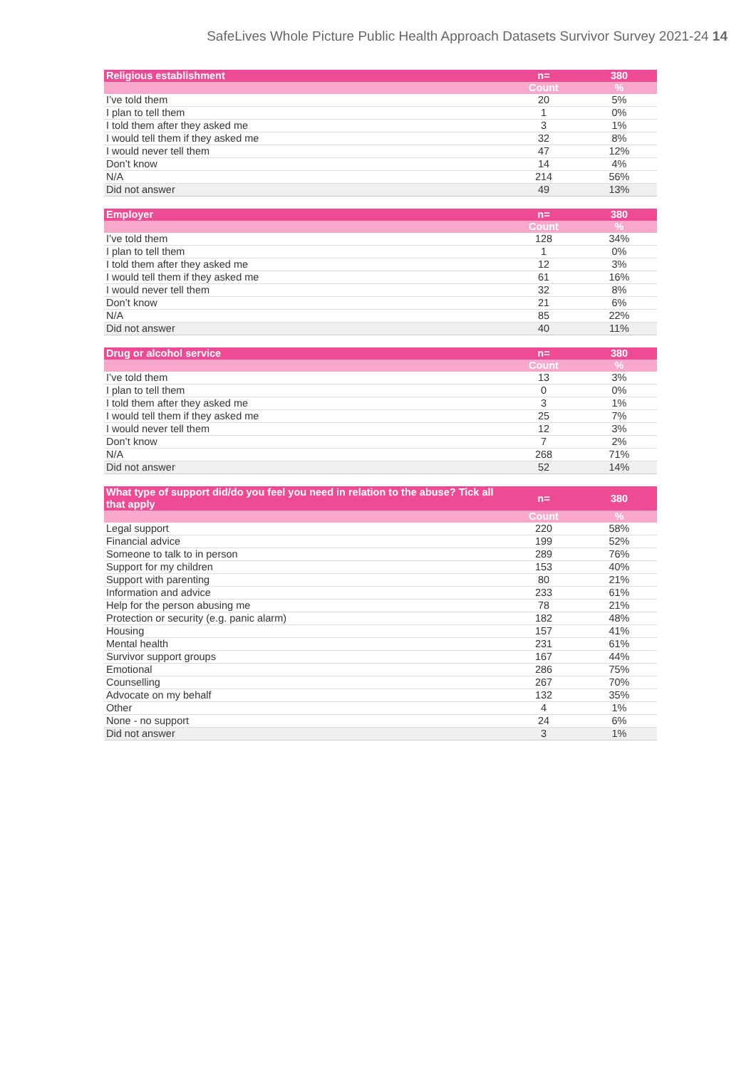SafeLives Whole Picture Public Health Approach Datasets Survivor Survey 2021-24 14
| Religious establishment | n= | 380 |
| --- | --- | --- |
| | Count | % |
| I’ve told them | 20 | 5% |
| I plan to tell them | 1 | 0% |
| I told them after they asked me | 3 | 1% |
| I would tell them if they asked me | 32 | 8% |
| I would never tell them | 47 | 12% |
| Don’t know | 14 | 4% |
| N/A | 214 | 56% |
| Did not answer | 49 | 13% |
| Employer | n= | 380 |
| --- | --- | --- |
| | Count | % |
| I’ve told them | 128 | 34% |
| I plan to tell them | 1 | 0% |
| I told them after they asked me | 12 | 3% |
| I would tell them if they asked me | 61 | 16% |
| I would never tell them | 32 | 8% |
| Don’t know | 21 | 6% |
| N/A | 85 | 22% |
| Did not answer | 40 | 11% |
| Drug or alcohol service | n= | 380 |
| --- | --- | --- |
| | Count | % |
| I’ve told them | 13 | 3% |
| I plan to tell them | 0 | 0% |
| I told them after they asked me | 3 | 1% |
| I would tell them if they asked me | 25 | 7% |
| I would never tell them | 12 | 3% |
| Don’t know | 7 | 2% |
| N/A | 268 | 71% |
| Did not answer | 52 | 14% |
| What type of support did/do you feel you need in relation to the abuse? Tick all that apply | n= | 380 |
| --- | --- | --- |
| | Count | % |
| Legal support | 220 | 58% |
| Financial advice | 199 | 52% |
| Someone to talk to in person | 289 | 76% |
| Support for my children | 153 | 40% |
| Support with parenting | 80 | 21% |
| Information and advice | 233 | 61% |
| Help for the person abusing me | 78 | 21% |
| Protection or security (e.g. panic alarm) | 182 | 48% |
| Housing | 157 | 41% |
| Mental health | 231 | 61% |
| Survivor support groups | 167 | 44% |
| Emotional | 286 | 75% |
| Counselling | 267 | 70% |
| Advocate on my behalf | 132 | 35% |
| Other | 4 | 1% |
| None - no support | 24 | 6% |
| Did not answer | 3 | 1% |